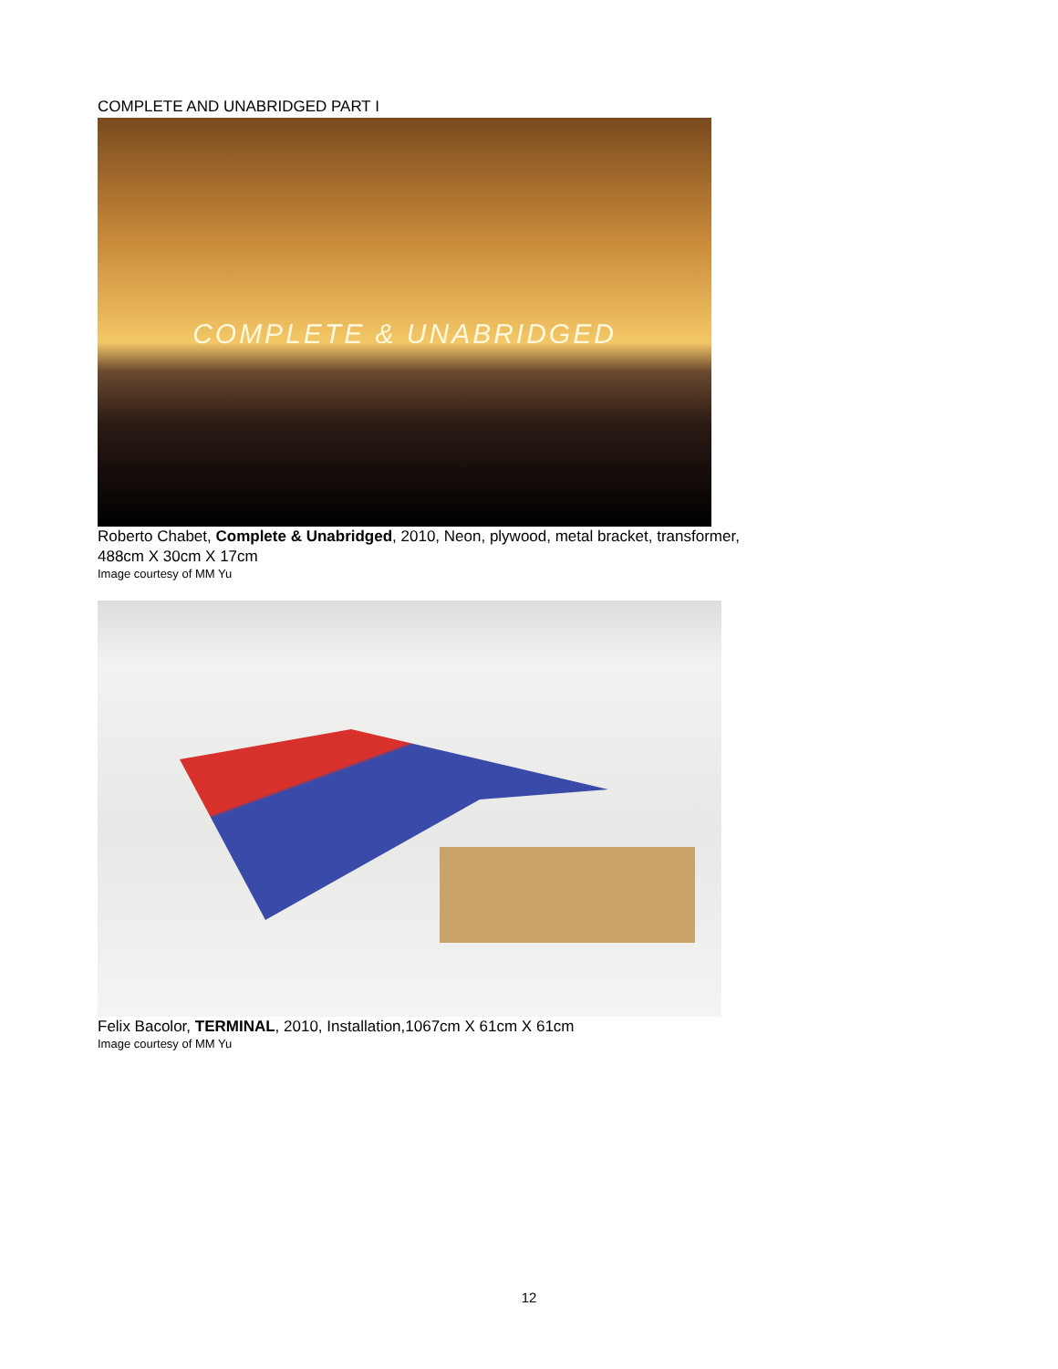COMPLETE AND UNABRIDGED PART I
COMPLETE & UNABRIDGED
Roberto Chabet, Complete & Unabridged, 2010, Neon, plywood, metal bracket, transformer,
488cm X 30cm X 17cm
Image courtesy of MM Yu
Felix Bacolor, TERMINAL, 2010, Installation,1067cm X 61cm X 61cm
Image courtesy of MM Yu
12